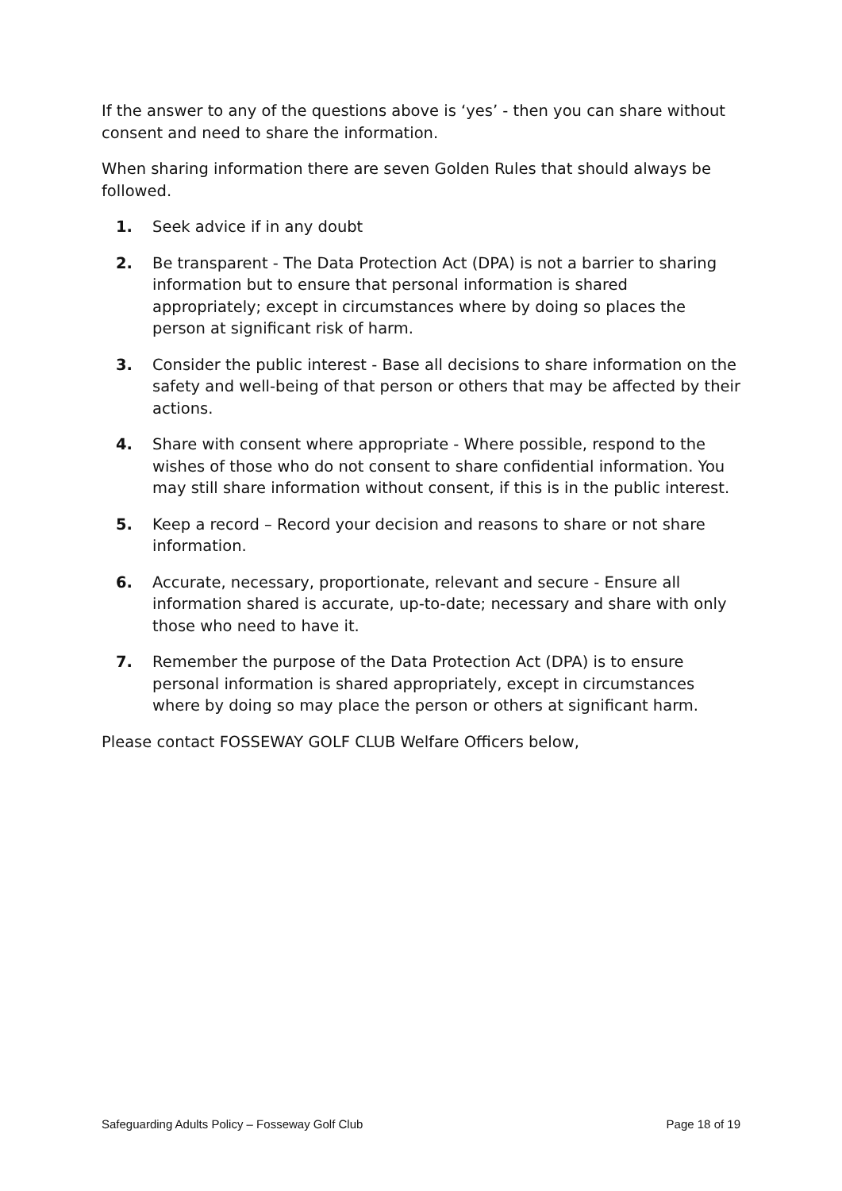If the answer to any of the questions above is ‘yes’ - then you can share without consent and need to share the information.
When sharing information there are seven Golden Rules that should always be followed.
1. Seek advice if in any doubt
2. Be transparent - The Data Protection Act (DPA) is not a barrier to sharing information but to ensure that personal information is shared appropriately; except in circumstances where by doing so places the person at significant risk of harm.
3. Consider the public interest - Base all decisions to share information on the safety and well-being of that person or others that may be affected by their actions.
4. Share with consent where appropriate - Where possible, respond to the wishes of those who do not consent to share confidential information. You may still share information without consent, if this is in the public interest.
5. Keep a record – Record your decision and reasons to share or not share information.
6. Accurate, necessary, proportionate, relevant and secure - Ensure all information shared is accurate, up-to-date; necessary and share with only those who need to have it.
7. Remember the purpose of the Data Protection Act (DPA) is to ensure personal information is shared appropriately, except in circumstances where by doing so may place the person or others at significant harm.
Please contact FOSSEWAY GOLF CLUB Welfare Officers below,
Safeguarding Adults Policy – Fosseway Golf Club Page 18 of 19